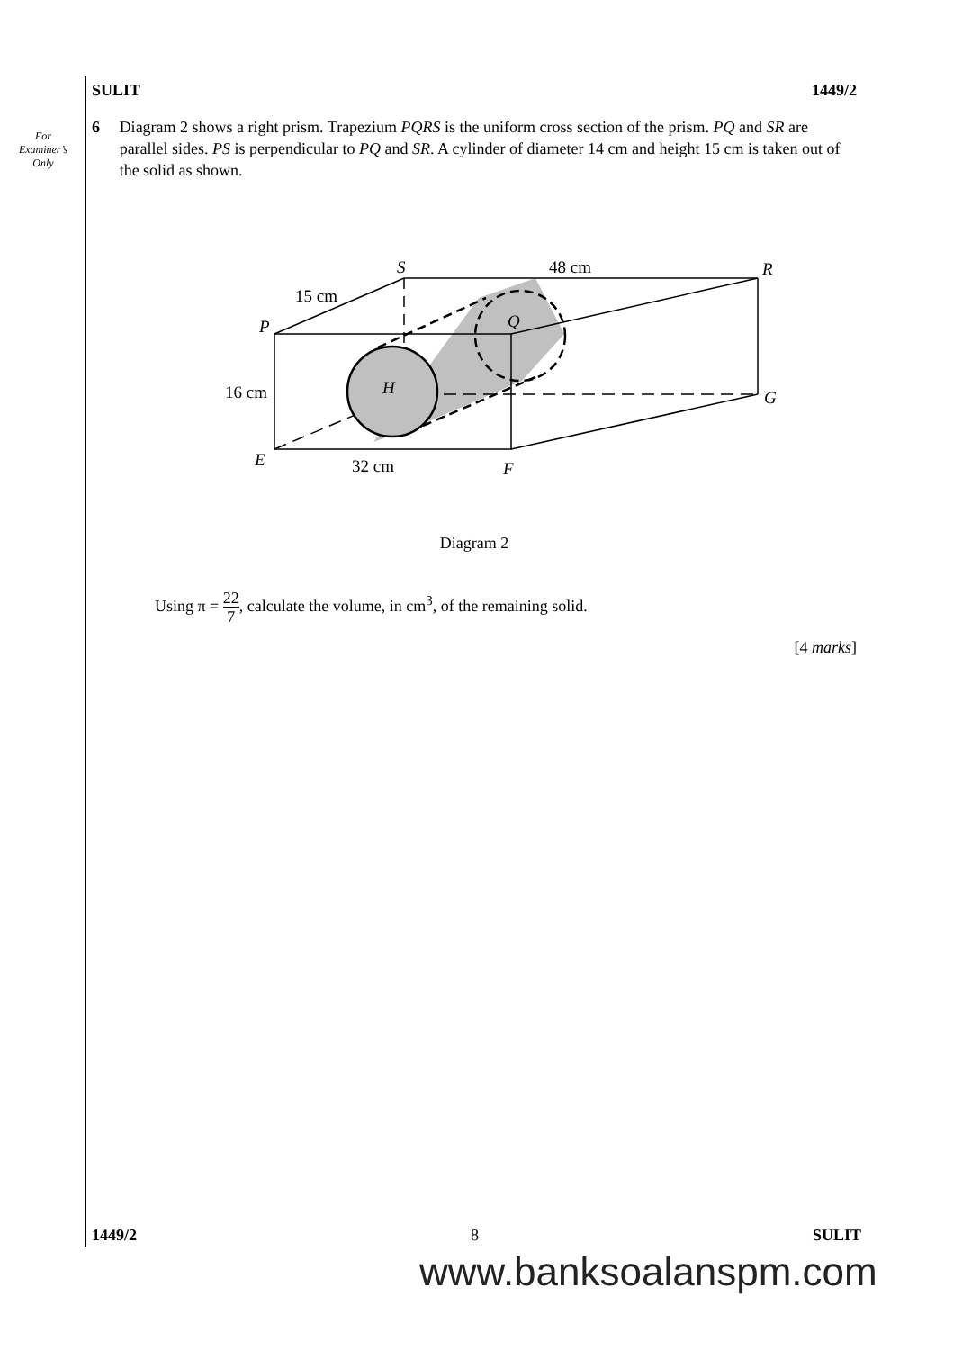For Examiner’s Only
SULIT 1449/2
6 Diagram 2 shows a right prism. Trapezium PQRS is the uniform cross section of the prism. PQ and SR are parallel sides. PS is perpendicular to PQ and SR. A cylinder of diameter 14 cm and height 15 cm is taken out of the solid as shown.
S
48 cm
R
15 cm
P
Q
16 cm
H
G
E
32 cm
F
Diagram 2
Using π = 22 7, calculate the volume, in cm<sup>3</sup>, of the remaining solid.
[4 marks]
1449/2 8 SULIT
www.banksoalanspm.com